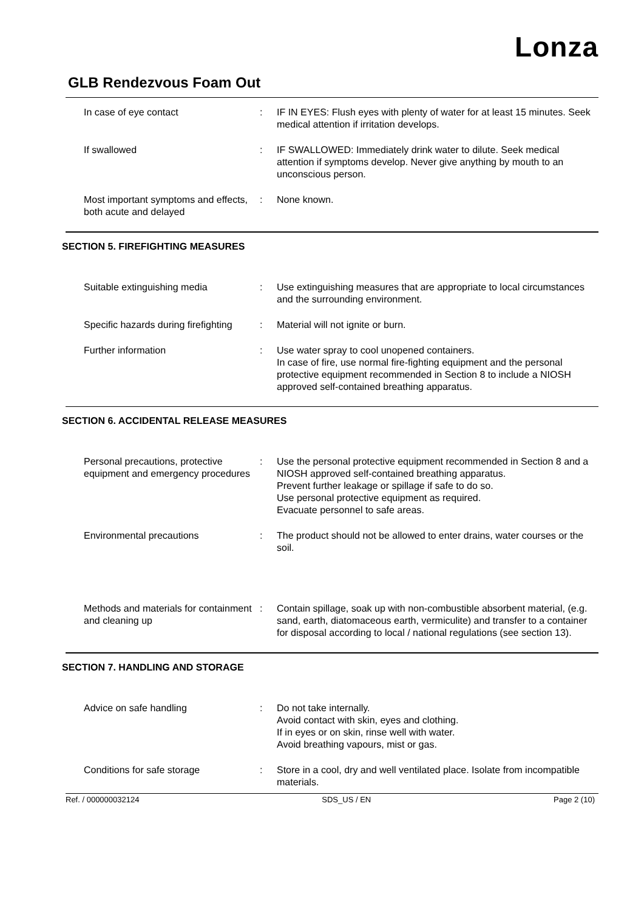Lonza
GLB Rendezvous Foam Out
| In case of eye contact | : | IF IN EYES: Flush eyes with plenty of water for at least 15 minutes. Seek medical attention if irritation develops. |
| If swallowed | : | IF SWALLOWED: Immediately drink water to dilute. Seek medical attention if symptoms develop. Never give anything by mouth to an unconscious person. |
| Most important symptoms and effects, both acute and delayed | : | None known. |
SECTION 5. FIREFIGHTING MEASURES
| Suitable extinguishing media | : | Use extinguishing measures that are appropriate to local circumstances and the surrounding environment. |
| Specific hazards during firefighting | : | Material will not ignite or burn. |
| Further information | : | Use water spray to cool unopened containers. In case of fire, use normal fire-fighting equipment and the personal protective equipment recommended in Section 8 to include a NIOSH approved self-contained breathing apparatus. |
SECTION 6. ACCIDENTAL RELEASE MEASURES
| Personal precautions, protective equipment and emergency procedures | : | Use the personal protective equipment recommended in Section 8 and a NIOSH approved self-contained breathing apparatus. Prevent further leakage or spillage if safe to do so. Use personal protective equipment as required. Evacuate personnel to safe areas. |
| Environmental precautions | : | The product should not be allowed to enter drains, water courses or the soil. |
| Methods and materials for containment and cleaning up | : | Contain spillage, soak up with non-combustible absorbent material, (e.g. sand, earth, diatomaceous earth, vermiculite) and transfer to a container for disposal according to local / national regulations (see section 13). |
SECTION 7. HANDLING AND STORAGE
| Advice on safe handling | : | Do not take internally. Avoid contact with skin, eyes and clothing. If in eyes or on skin, rinse well with water. Avoid breathing vapours, mist or gas. |
| Conditions for safe storage | : | Store in a cool, dry and well ventilated place. Isolate from incompatible materials. |
Ref. / 000000032124 SDS_US / EN Page 2 (10)